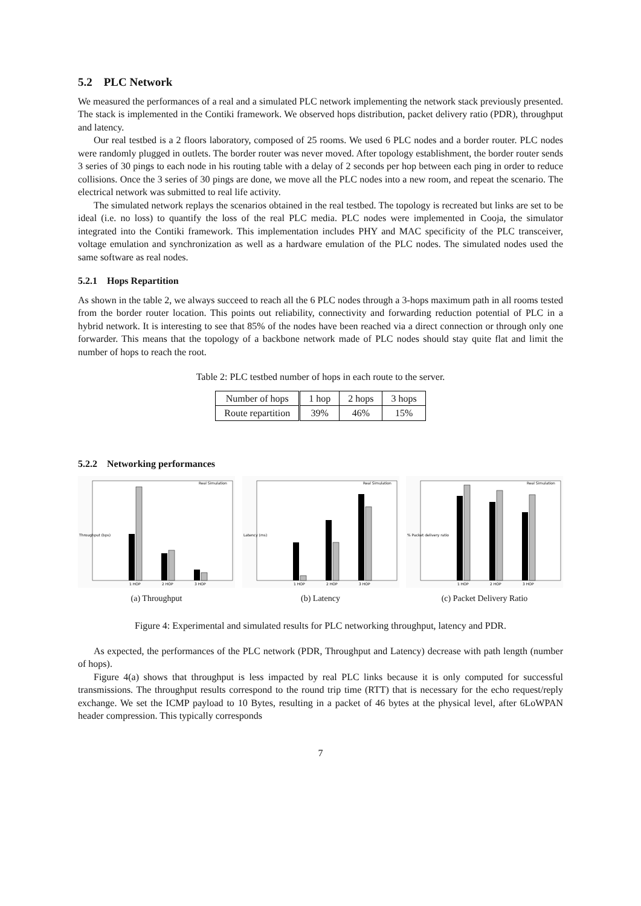5.2 PLC Network
We measured the performances of a real and a simulated PLC network implementing the network stack previously presented. The stack is implemented in the Contiki framework. We observed hops distribution, packet delivery ratio (PDR), throughput and latency.
Our real testbed is a 2 floors laboratory, composed of 25 rooms. We used 6 PLC nodes and a border router. PLC nodes were randomly plugged in outlets. The border router was never moved. After topology establishment, the border router sends 3 series of 30 pings to each node in his routing table with a delay of 2 seconds per hop between each ping in order to reduce collisions. Once the 3 series of 30 pings are done, we move all the PLC nodes into a new room, and repeat the scenario. The electrical network was submitted to real life activity.
The simulated network replays the scenarios obtained in the real testbed. The topology is recreated but links are set to be ideal (i.e. no loss) to quantify the loss of the real PLC media. PLC nodes were implemented in Cooja, the simulator integrated into the Contiki framework. This implementation includes PHY and MAC specificity of the PLC transceiver, voltage emulation and synchronization as well as a hardware emulation of the PLC nodes. The simulated nodes used the same software as real nodes.
5.2.1 Hops Repartition
As shown in the table 2, we always succeed to reach all the 6 PLC nodes through a 3-hops maximum path in all rooms tested from the border router location. This points out reliability, connectivity and forwarding reduction potential of PLC in a hybrid network. It is interesting to see that 85% of the nodes have been reached via a direct connection or through only one forwarder. This means that the topology of a backbone network made of PLC nodes should stay quite flat and limit the number of hops to reach the root.
Table 2: PLC testbed number of hops in each route to the server.
| Number of hops | 1 hop | 2 hops | 3 hops |
| Route repartition | 39% | 46% | 15% |
5.2.2 Networking performances
Throughput (bps)
1 HOP
2 HOP
3 HOP
Real Simulation
(a) Throughput
Latency (ms)
1 HOP
2 HOP
3 HOP
Real Simulation
(b) Latency
% Packet delivery ratio
1 HOP
2 HOP
3 HOP
Real Simulation
(c) Packet Delivery Ratio
Figure 4: Experimental and simulated results for PLC networking throughput, latency and PDR.
As expected, the performances of the PLC network (PDR, Throughput and Latency) decrease with path length (number of hops).
Figure 4(a) shows that throughput is less impacted by real PLC links because it is only computed for successful transmissions. The throughput results correspond to the round trip time (RTT) that is necessary for the echo request/reply exchange. We set the ICMP payload to 10 Bytes, resulting in a packet of 46 bytes at the physical level, after 6LoWPAN header compression. This typically corresponds
7